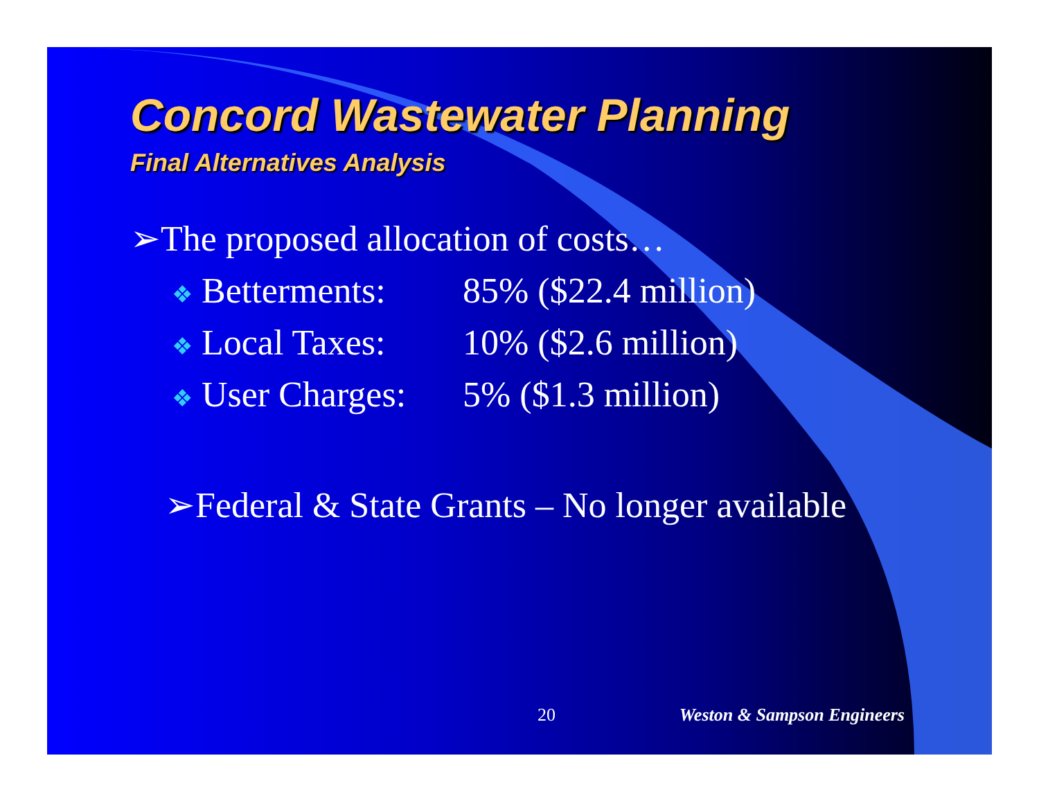Concord Wastewater Planning
Final Alternatives Analysis
➢The proposed allocation of costs…
❖ Betterments:
85% ($22.4 million)
❖ Local Taxes:
10% ($2.6 million)
❖ User Charges:
5% ($1.3 million)
➢Federal & State Grants – No longer available
20 Weston & Sampson Engineers